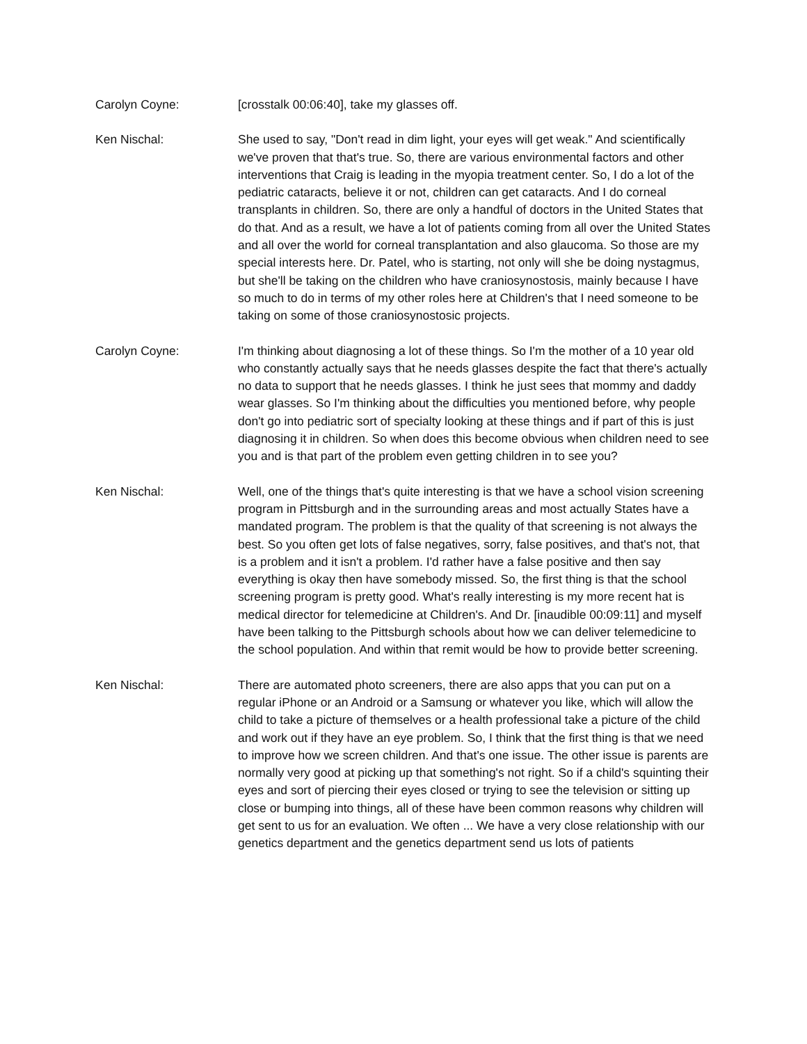Carolyn Coyne: [crosstalk 00:06:40], take my glasses off.
Ken Nischal: She used to say, "Don't read in dim light, your eyes will get weak." And scientifically we've proven that that's true. So, there are various environmental factors and other interventions that Craig is leading in the myopia treatment center. So, I do a lot of the pediatric cataracts, believe it or not, children can get cataracts. And I do corneal transplants in children. So, there are only a handful of doctors in the United States that do that. And as a result, we have a lot of patients coming from all over the United States and all over the world for corneal transplantation and also glaucoma. So those are my special interests here. Dr. Patel, who is starting, not only will she be doing nystagmus, but she'll be taking on the children who have craniosynostosis, mainly because I have so much to do in terms of my other roles here at Children's that I need someone to be taking on some of those craniosynostosic projects.
Carolyn Coyne: I'm thinking about diagnosing a lot of these things. So I'm the mother of a 10 year old who constantly actually says that he needs glasses despite the fact that there's actually no data to support that he needs glasses. I think he just sees that mommy and daddy wear glasses. So I'm thinking about the difficulties you mentioned before, why people don't go into pediatric sort of specialty looking at these things and if part of this is just diagnosing it in children. So when does this become obvious when children need to see you and is that part of the problem even getting children in to see you?
Ken Nischal: Well, one of the things that's quite interesting is that we have a school vision screening program in Pittsburgh and in the surrounding areas and most actually States have a mandated program. The problem is that the quality of that screening is not always the best. So you often get lots of false negatives, sorry, false positives, and that's not, that is a problem and it isn't a problem. I'd rather have a false positive and then say everything is okay then have somebody missed. So, the first thing is that the school screening program is pretty good. What's really interesting is my more recent hat is medical director for telemedicine at Children's. And Dr. [inaudible 00:09:11] and myself have been talking to the Pittsburgh schools about how we can deliver telemedicine to the school population. And within that remit would be how to provide better screening.
Ken Nischal: There are automated photo screeners, there are also apps that you can put on a regular iPhone or an Android or a Samsung or whatever you like, which will allow the child to take a picture of themselves or a health professional take a picture of the child and work out if they have an eye problem. So, I think that the first thing is that we need to improve how we screen children. And that's one issue. The other issue is parents are normally very good at picking up that something's not right. So if a child's squinting their eyes and sort of piercing their eyes closed or trying to see the television or sitting up close or bumping into things, all of these have been common reasons why children will get sent to us for an evaluation. We often ... We have a very close relationship with our genetics department and the genetics department send us lots of patients